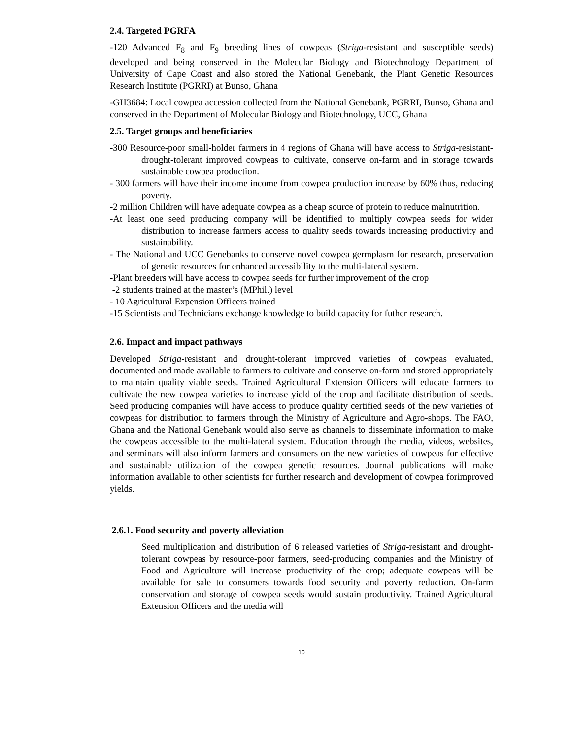2.4. Targeted PGRFA
-120 Advanced F<sub>8</sub> and F<sub>9</sub> breeding lines of cowpeas (Striga-resistant and susceptible seeds) developed and being conserved in the Molecular Biology and Biotechnology Department of University of Cape Coast and also stored the National Genebank, the Plant Genetic Resources Research Institute (PGRRI) at Bunso, Ghana
-GH3684: Local cowpea accession collected from the National Genebank, PGRRI, Bunso, Ghana and conserved in the Department of Molecular Biology and Biotechnology, UCC, Ghana
2.5. Target groups and beneficiaries
-300 Resource-poor small-holder farmers in 4 regions of Ghana will have access to Striga-resistant-drought-tolerant improved cowpeas to cultivate, conserve on-farm and in storage towards sustainable cowpea production.
- 300 farmers will have their income income from cowpea production increase by 60% thus, reducing poverty.
-2 million Children will have adequate cowpea as a cheap source of protein to reduce malnutrition.
-At least one seed producing company will be identified to multiply cowpea seeds for wider distribution to increase farmers access to quality seeds towards increasing productivity and sustainability.
- The National and UCC Genebanks to conserve novel cowpea germplasm for research, preservation of genetic resources for enhanced accessibility to the multi-lateral system.
-Plant breeders will have access to cowpea seeds for further improvement of the crop
-2 students trained at the master’s (MPhil.) level
- 10 Agricultural Expension Officers trained
-15 Scientists and Technicians exchange knowledge to build capacity for futher research.
2.6. Impact and impact pathways
Developed Striga-resistant and drought-tolerant improved varieties of cowpeas evaluated, documented and made available to farmers to cultivate and conserve on-farm and stored appropriately to maintain quality viable seeds. Trained Agricultural Extension Officers will educate farmers to cultivate the new cowpea varieties to increase yield of the crop and facilitate distribution of seeds. Seed producing companies will have access to produce quality certified seeds of the new varieties of cowpeas for distribution to farmers through the Ministry of Agriculture and Agro-shops. The FAO, Ghana and the National Genebank would also serve as channels to disseminate information to make the cowpeas accessible to the multi-lateral system. Education through the media, videos, websites, and serminars will also inform farmers and consumers on the new varieties of cowpeas for effective and sustainable utilization of the cowpea genetic resources. Journal publications will make information available to other scientists for further research and development of cowpea forimproved yields.
2.6.1. Food security and poverty alleviation
Seed multiplication and distribution of 6 released varieties of Striga-resistant and drought-tolerant cowpeas by resource-poor farmers, seed-producing companies and the Ministry of Food and Agriculture will increase productivity of the crop; adequate cowpeas will be available for sale to consumers towards food security and poverty reduction. On-farm conservation and storage of cowpea seeds would sustain productivity. Trained Agricultural Extension Officers and the media will
10